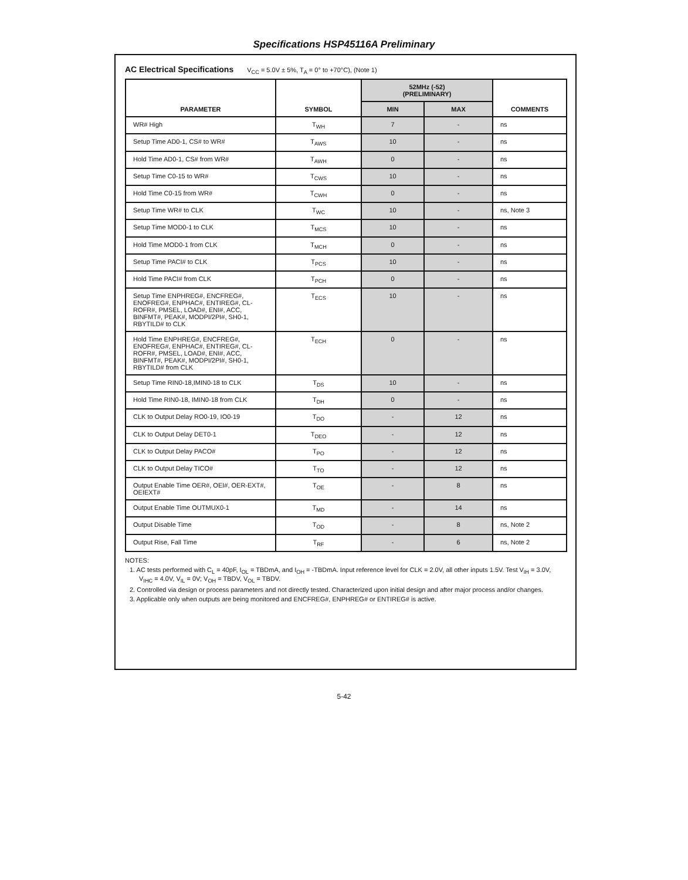Specifications HSP45116A Preliminary
AC Electrical Specifications V<sub>CC</sub> = 5.0V ± 5%, T<sub>A</sub> = 0° to +70°C), (Note 1)
| PARAMETER | SYMBOL | 52MHz (-52) (PRELIMINARY) | | COMMENTS |
| --- | --- | --- | --- | --- |
| | | MIN | MAX | |
| WR# High | T<sub>WH</sub> | 7 | - | ns |
| Setup Time AD0-1, CS# to WR# | T<sub>AWS</sub> | 10 | - | ns |
| Hold Time AD0-1, CS# from WR# | T<sub>AWH</sub> | 0 | - | ns |
| Setup Time C0-15 to WR# | T<sub>CWS</sub> | 10 | - | ns |
| Hold Time C0-15 from WR# | T<sub>CWH</sub> | 0 | - | ns |
| Setup Time WR# to CLK | T<sub>WC</sub> | 10 | - | ns, Note 3 |
| Setup Time MOD0-1 to CLK | T<sub>MCS</sub> | 10 | - | ns |
| Hold Time MOD0-1 from CLK | T<sub>MCH</sub> | 0 | - | ns |
| Setup Time PACI# to CLK | T<sub>PCS</sub> | 10 | - | ns |
| Hold Time PACI# from CLK | T<sub>PCH</sub> | 0 | - | ns |
| Setup Time ENPHREG#, ENCFREG#, ENOFREG#, ENPHAC#, ENTIREG#, CL-ROFR#, PMSEL, LOAD#, ENI#, ACC, BINFMT#, PEAK#, MODPI/2PI#, SH0-1, RBYTILD# to CLK | T<sub>ECS</sub> | 10 | - | ns |
| Hold Time ENPHREG#, ENCFREG#, ENOFREG#, ENPHAC#, ENTIREG#, CL-ROFR#, PMSEL, LOAD#, ENI#, ACC, BINFMT#, PEAK#, MODPI/2PI#, SH0-1, RBYTILD# from CLK | T<sub>ECH</sub> | 0 | - | ns |
| Setup Time RIN0-18,IMIN0-18 to CLK | T<sub>DS</sub> | 10 | - | ns |
| Hold Time RIN0-18, IMIN0-18 from CLK | T<sub>DH</sub> | 0 | - | ns |
| CLK to Output Delay RO0-19, IO0-19 | T<sub>DO</sub> | - | 12 | ns |
| CLK to Output Delay DET0-1 | T<sub>DEO</sub> | - | 12 | ns |
| CLK to Output Delay PACO# | T<sub>PO</sub> | - | 12 | ns |
| CLK to Output Delay TICO# | T<sub>TO</sub> | - | 12 | ns |
| Output Enable Time OER#, OEI#, OER-EXT#, OEIEXT# | T<sub>OE</sub> | - | 8 | ns |
| Output Enable Time OUTMUX0-1 | T<sub>MD</sub> | - | 14 | ns |
| Output Disable Time | T<sub>OD</sub> | - | 8 | ns, Note 2 |
| Output Rise, Fall Time | T<sub>RF</sub> | - | 6 | ns, Note 2 |
NOTES:
1. AC tests performed with C<sub>L</sub> = 40pF, I<sub>OL</sub> = TBDmA, and I<sub>OH</sub> = -TBDmA. Input reference level for CLK = 2.0V, all other inputs 1.5V. Test V<sub>IH</sub> = 3.0V, V<sub>IHC</sub> = 4.0V, V<sub>IL</sub> = 0V; V<sub>OH</sub> = TBDV, V<sub>OL</sub> = TBDV.
2. Controlled via design or process parameters and not directly tested. Characterized upon initial design and after major process and/or changes.
3. Applicable only when outputs are being monitored and ENCFREG#, ENPHREG# or ENTIREG# is active.
5-42